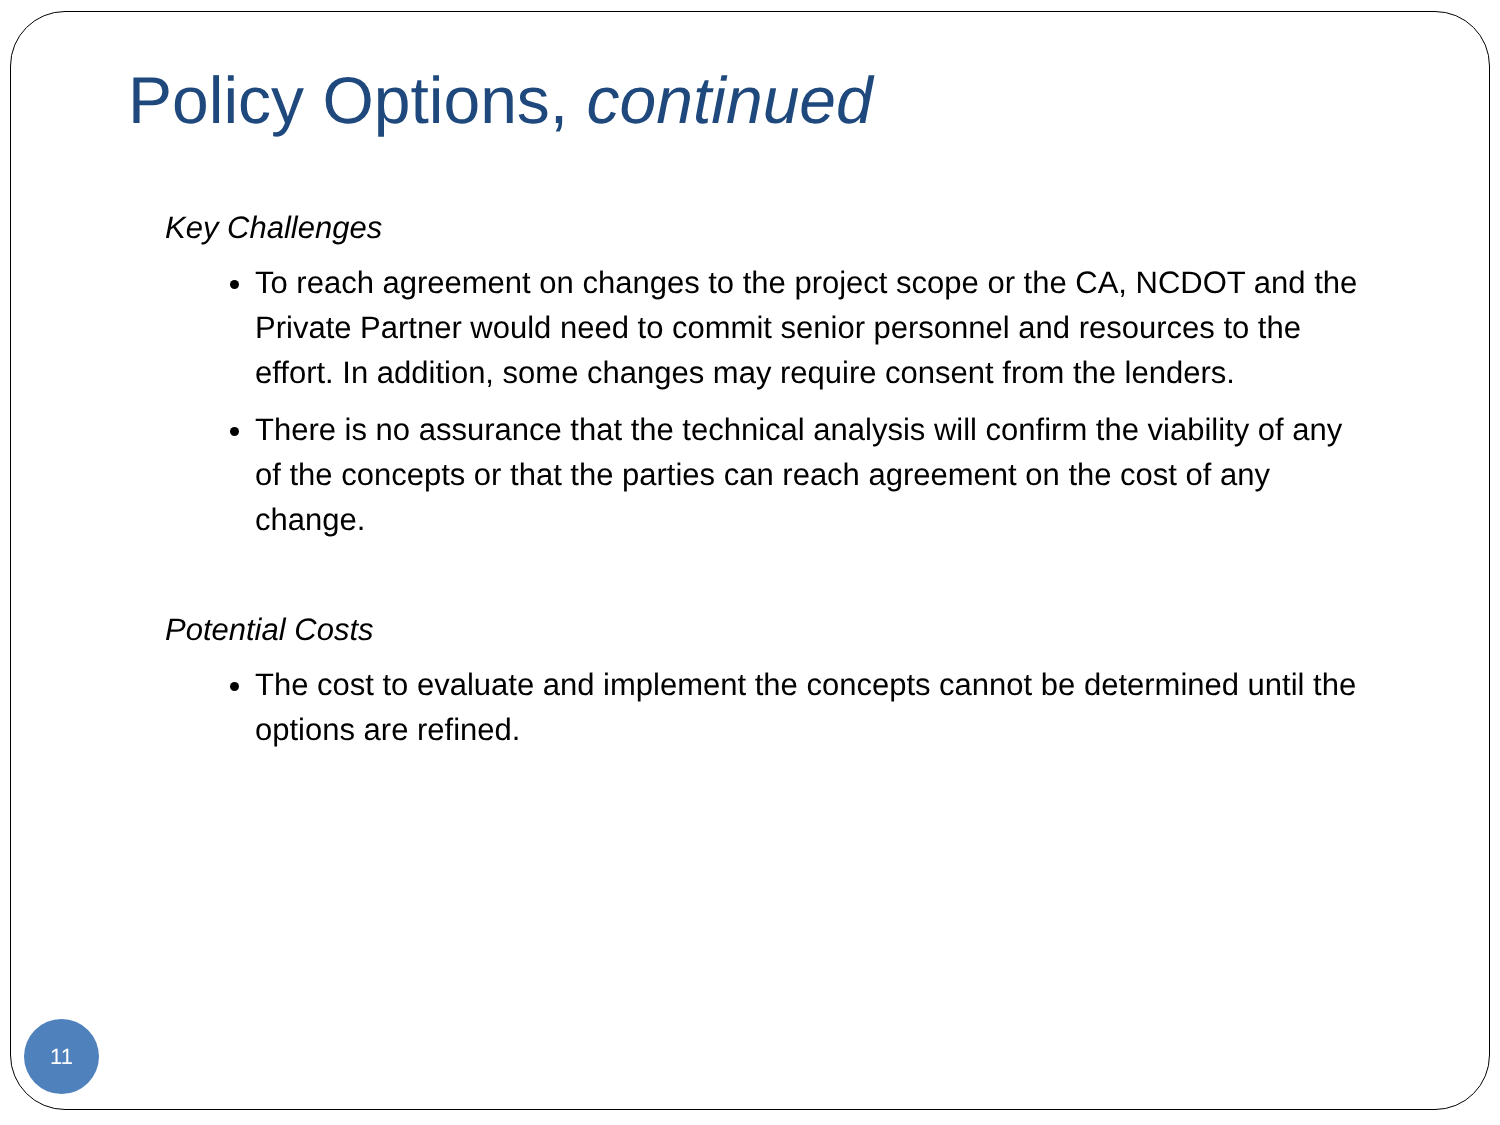Policy Options, continued
Key Challenges
To reach agreement on changes to the project scope or the CA, NCDOT and the Private Partner would need to commit senior personnel and resources to the effort. In addition, some changes may require consent from the lenders.
There is no assurance that the technical analysis will confirm the viability of any of the concepts or that the parties can reach agreement on the cost of any change.
Potential Costs
The cost to evaluate and implement the concepts cannot be determined until the options are refined.
11